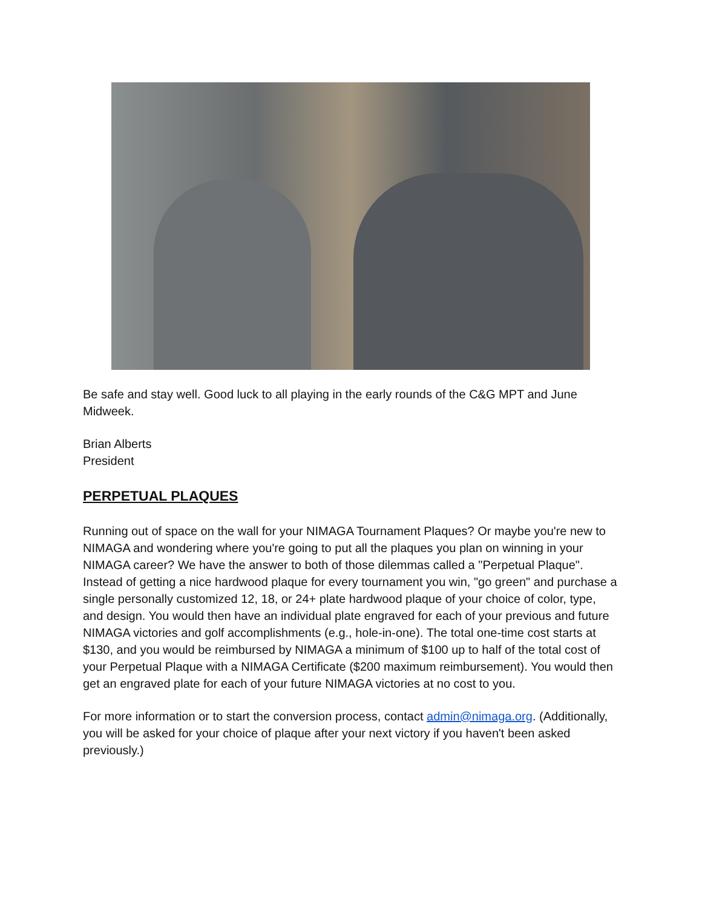Be safe and stay well. Good luck to all playing in the early rounds of the C&G MPT and June Midweek.
Brian Alberts
President
PERPETUAL PLAQUES
Running out of space on the wall for your NIMAGA Tournament Plaques? Or maybe you're new to NIMAGA and wondering where you're going to put all the plaques you plan on winning in your NIMAGA career? We have the answer to both of those dilemmas called a "Perpetual Plaque". Instead of getting a nice hardwood plaque for every tournament you win, "go green" and purchase a single personally customized 12, 18, or 24+ plate hardwood plaque of your choice of color, type, and design. You would then have an individual plate engraved for each of your previous and future NIMAGA victories and golf accomplishments (e.g., hole-in-one). The total one-time cost starts at $130, and you would be reimbursed by NIMAGA a minimum of $100 up to half of the total cost of your Perpetual Plaque with a NIMAGA Certificate ($200 maximum reimbursement). You would then get an engraved plate for each of your future NIMAGA victories at no cost to you.
For more information or to start the conversion process, contact admin@nimaga.org. (Additionally, you will be asked for your choice of plaque after your next victory if you haven't been asked previously.)